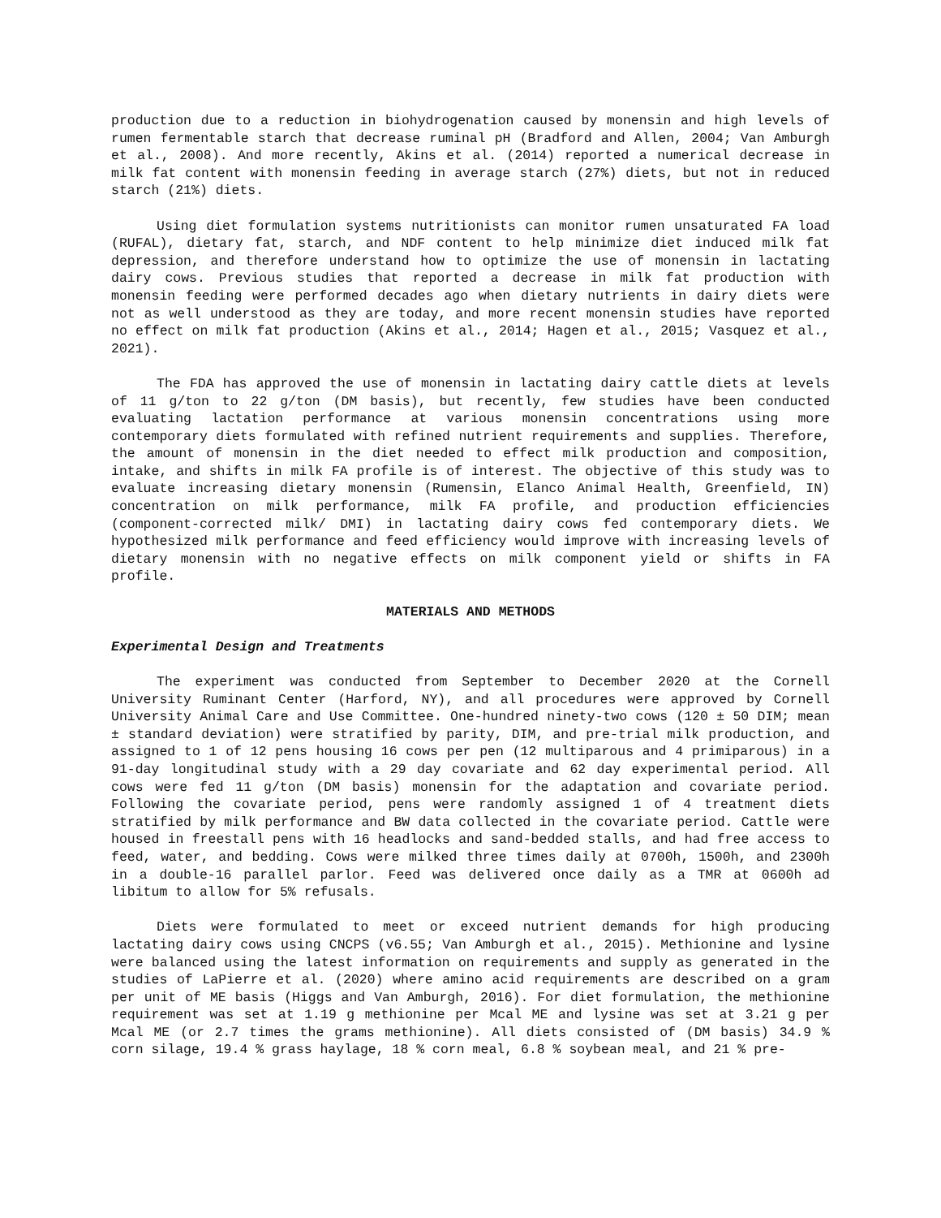production due to a reduction in biohydrogenation caused by monensin and high levels of rumen fermentable starch that decrease ruminal pH (Bradford and Allen, 2004; Van Amburgh et al., 2008). And more recently, Akins et al. (2014) reported a numerical decrease in milk fat content with monensin feeding in average starch (27%) diets, but not in reduced starch (21%) diets.
Using diet formulation systems nutritionists can monitor rumen unsaturated FA load (RUFAL), dietary fat, starch, and NDF content to help minimize diet induced milk fat depression, and therefore understand how to optimize the use of monensin in lactating dairy cows. Previous studies that reported a decrease in milk fat production with monensin feeding were performed decades ago when dietary nutrients in dairy diets were not as well understood as they are today, and more recent monensin studies have reported no effect on milk fat production (Akins et al., 2014; Hagen et al., 2015; Vasquez et al., 2021).
The FDA has approved the use of monensin in lactating dairy cattle diets at levels of 11 g/ton to 22 g/ton (DM basis), but recently, few studies have been conducted evaluating lactation performance at various monensin concentrations using more contemporary diets formulated with refined nutrient requirements and supplies. Therefore, the amount of monensin in the diet needed to effect milk production and composition, intake, and shifts in milk FA profile is of interest. The objective of this study was to evaluate increasing dietary monensin (Rumensin, Elanco Animal Health, Greenfield, IN) concentration on milk performance, milk FA profile, and production efficiencies (component-corrected milk/ DMI) in lactating dairy cows fed contemporary diets. We hypothesized milk performance and feed efficiency would improve with increasing levels of dietary monensin with no negative effects on milk component yield or shifts in FA profile.
MATERIALS AND METHODS
Experimental Design and Treatments
The experiment was conducted from September to December 2020 at the Cornell University Ruminant Center (Harford, NY), and all procedures were approved by Cornell University Animal Care and Use Committee. One-hundred ninety-two cows (120 ± 50 DIM; mean ± standard deviation) were stratified by parity, DIM, and pre-trial milk production, and assigned to 1 of 12 pens housing 16 cows per pen (12 multiparous and 4 primiparous) in a 91-day longitudinal study with a 29 day covariate and 62 day experimental period. All cows were fed 11 g/ton (DM basis) monensin for the adaptation and covariate period. Following the covariate period, pens were randomly assigned 1 of 4 treatment diets stratified by milk performance and BW data collected in the covariate period. Cattle were housed in freestall pens with 16 headlocks and sand-bedded stalls, and had free access to feed, water, and bedding. Cows were milked three times daily at 0700h, 1500h, and 2300h in a double-16 parallel parlor. Feed was delivered once daily as a TMR at 0600h ad libitum to allow for 5% refusals.
Diets were formulated to meet or exceed nutrient demands for high producing lactating dairy cows using CNCPS (v6.55; Van Amburgh et al., 2015). Methionine and lysine were balanced using the latest information on requirements and supply as generated in the studies of LaPierre et al. (2020) where amino acid requirements are described on a gram per unit of ME basis (Higgs and Van Amburgh, 2016). For diet formulation, the methionine requirement was set at 1.19 g methionine per Mcal ME and lysine was set at 3.21 g per Mcal ME (or 2.7 times the grams methionine). All diets consisted of (DM basis) 34.9 % corn silage, 19.4 % grass haylage, 18 % corn meal, 6.8 % soybean meal, and 21 % pre-